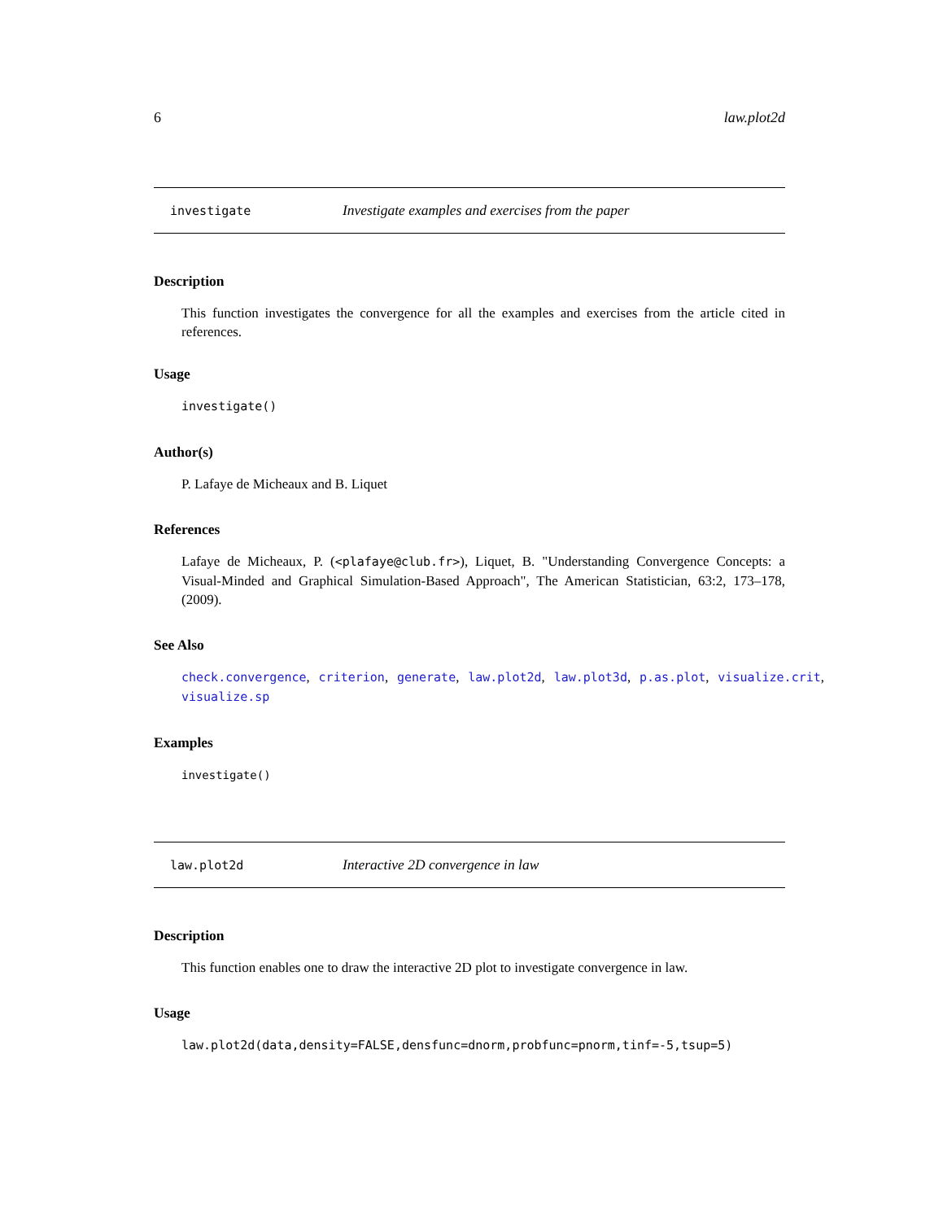6 law.plot2d
investigate Investigate examples and exercises from the paper
Description
This function investigates the convergence for all the examples and exercises from the article cited in references.
Usage
investigate()
Author(s)
P. Lafaye de Micheaux and B. Liquet
References
Lafaye de Micheaux, P. (<plafaye@club.fr>), Liquet, B. "Understanding Convergence Concepts: a Visual-Minded and Graphical Simulation-Based Approach", The American Statistician, 63:2, 173–178, (2009).
See Also
check.convergence, criterion, generate, law.plot2d, law.plot3d, p.as.plot, visualize.crit, visualize.sp
Examples
investigate()
law.plot2d Interactive 2D convergence in law
Description
This function enables one to draw the interactive 2D plot to investigate convergence in law.
Usage
law.plot2d(data,density=FALSE,densfunc=dnorm,probfunc=pnorm,tinf=-5,tsup=5)